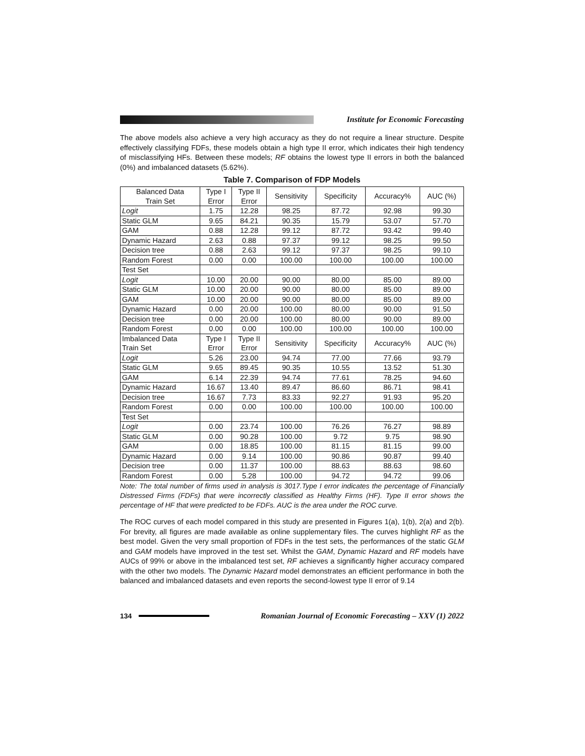Institute for Economic Forecasting
The above models also achieve a very high accuracy as they do not require a linear structure. Despite effectively classifying FDFs, these models obtain a high type II error, which indicates their high tendency of misclassifying HFs. Between these models; RF obtains the lowest type II errors in both the balanced (0%) and imbalanced datasets (5.62%).
Table 7. Comparison of FDP Models
| Balanced Data Train Set | Type I Error | Type II Error | Sensitivity | Specificity | Accuracy% | AUC (%) |
| Logit | 1.75 | 12.28 | 98.25 | 87.72 | 92.98 | 99.30 |
| Static GLM | 9.65 | 84.21 | 90.35 | 15.79 | 53.07 | 57.70 |
| GAM | 0.88 | 12.28 | 99.12 | 87.72 | 93.42 | 99.40 |
| Dynamic Hazard | 2.63 | 0.88 | 97.37 | 99.12 | 98.25 | 99.50 |
| Decision tree | 0.88 | 2.63 | 99.12 | 97.37 | 98.25 | 99.10 |
| Random Forest | 0.00 | 0.00 | 100.00 | 100.00 | 100.00 | 100.00 |
| Test Set | | | | | | |
| Logit | 10.00 | 20.00 | 90.00 | 80.00 | 85.00 | 89.00 |
| Static GLM | 10.00 | 20.00 | 90.00 | 80.00 | 85.00 | 89.00 |
| GAM | 10.00 | 20.00 | 90.00 | 80.00 | 85.00 | 89.00 |
| Dynamic Hazard | 0.00 | 20.00 | 100.00 | 80.00 | 90.00 | 91.50 |
| Decision tree | 0.00 | 20.00 | 100.00 | 80.00 | 90.00 | 89.00 |
| Random Forest | 0.00 | 0.00 | 100.00 | 100.00 | 100.00 | 100.00 |
| Imbalanced Data Train Set | Type I Error | Type II Error | Sensitivity | Specificity | Accuracy% | AUC (%) |
| Logit | 5.26 | 23.00 | 94.74 | 77.00 | 77.66 | 93.79 |
| Static GLM | 9.65 | 89.45 | 90.35 | 10.55 | 13.52 | 51.30 |
| GAM | 6.14 | 22.39 | 94.74 | 77.61 | 78.25 | 94.60 |
| Dynamic Hazard | 16.67 | 13.40 | 89.47 | 86.60 | 86.71 | 98.41 |
| Decision tree | 16.67 | 7.73 | 83.33 | 92.27 | 91.93 | 95.20 |
| Random Forest | 0.00 | 0.00 | 100.00 | 100.00 | 100.00 | 100.00 |
| Test Set | | | | | | |
| Logit | 0.00 | 23.74 | 100.00 | 76.26 | 76.27 | 98.89 |
| Static GLM | 0.00 | 90.28 | 100.00 | 9.72 | 9.75 | 98.90 |
| GAM | 0.00 | 18.85 | 100.00 | 81.15 | 81.15 | 99.00 |
| Dynamic Hazard | 0.00 | 9.14 | 100.00 | 90.86 | 90.87 | 99.40 |
| Decision tree | 0.00 | 11.37 | 100.00 | 88.63 | 88.63 | 98.60 |
| Random Forest | 0.00 | 5.28 | 100.00 | 94.72 | 94.72 | 99.06 |
Note: The total number of firms used in analysis is 3017.Type I error indicates the percentage of Financially Distressed Firms (FDFs) that were incorrectly classified as Healthy Firms (HF). Type II error shows the percentage of HF that were predicted to be FDFs. AUC is the area under the ROC curve.
The ROC curves of each model compared in this study are presented in Figures 1(a), 1(b), 2(a) and 2(b). For brevity, all figures are made available as online supplementary files. The curves highlight RF as the best model. Given the very small proportion of FDFs in the test sets, the performances of the static GLM and GAM models have improved in the test set. Whilst the GAM, Dynamic Hazard and RF models have AUCs of 99% or above in the imbalanced test set, RF achieves a significantly higher accuracy compared with the other two models. The Dynamic Hazard model demonstrates an efficient performance in both the balanced and imbalanced datasets and even reports the second-lowest type II error of 9.14
134
Romanian Journal of Economic Forecasting – XXV (1) 2022